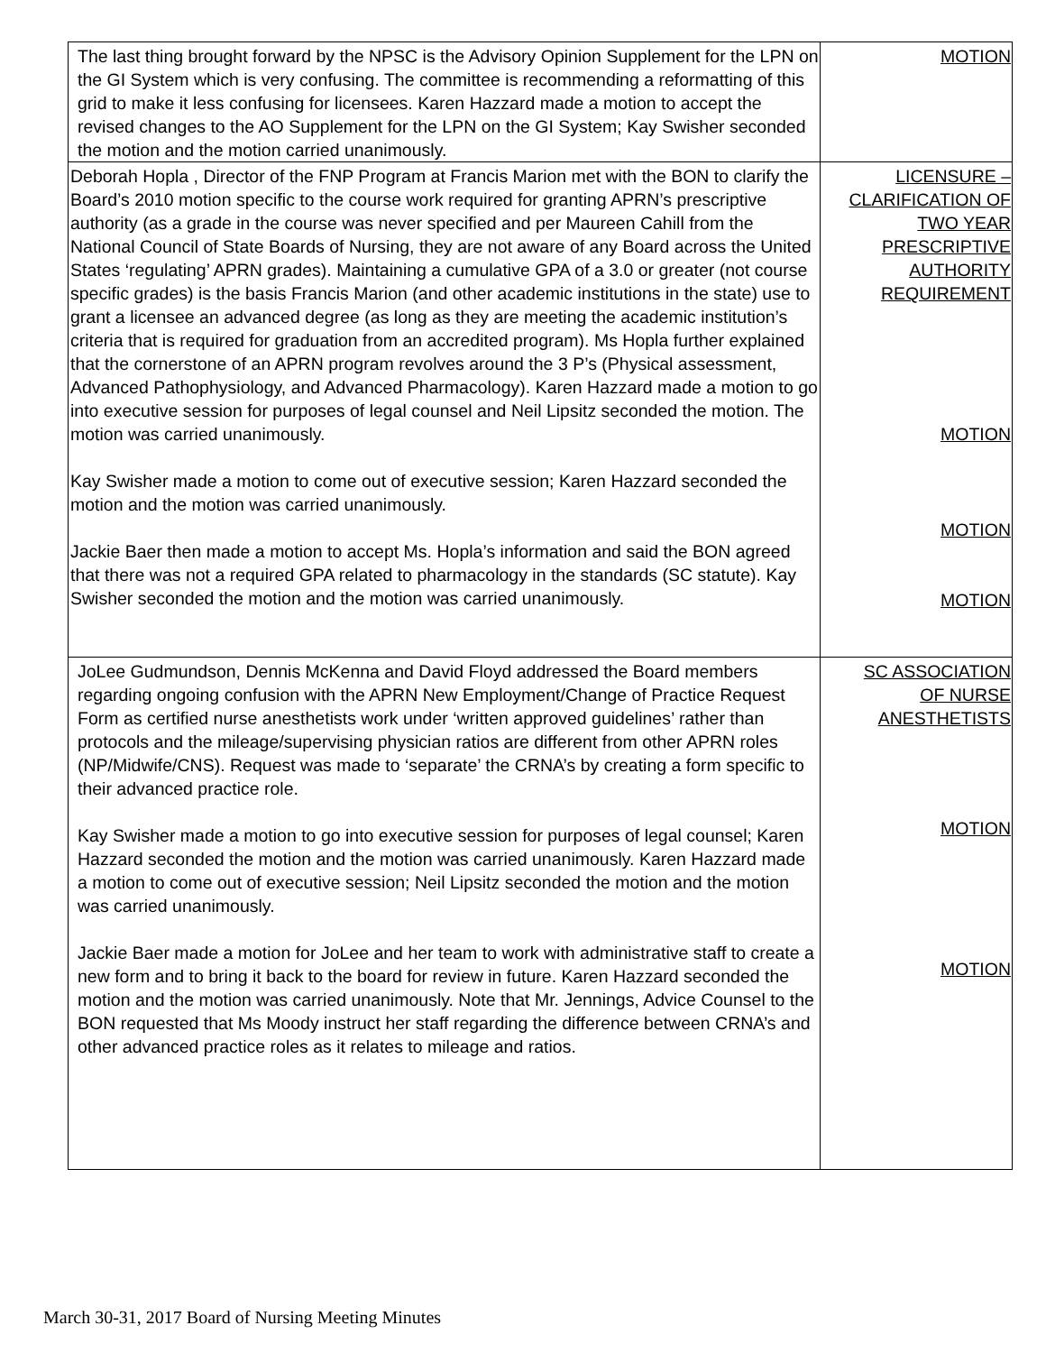| The last thing brought forward by the NPSC is the Advisory Opinion Supplement for the LPN on the GI System which is very confusing. The committee is recommending a reformatting of this grid to make it less confusing for licensees. Karen Hazzard made a motion to accept the revised changes to the AO Supplement for the LPN on the GI System; Kay Swisher seconded the motion and the motion carried unanimously. | MOTION |
| Deborah Hopla , Director of the FNP Program at Francis Marion met with the BON to clarify the Board’s 2010 motion specific to the course work required for granting APRN’s prescriptive authority (as a grade in the course was never specified and per Maureen Cahill from the National Council of State Boards of Nursing, they are not aware of any Board across the United States ‘regulating’ APRN grades). Maintaining a cumulative GPA of a 3.0 or greater (not course specific grades) is the basis Francis Marion (and other academic institutions in the state) use to grant a licensee an advanced degree (as long as they are meeting the academic institution’s criteria that is required for graduation from an accredited program). Ms Hopla further explained that the cornerstone of an APRN program revolves around the 3 P’s (Physical assessment, Advanced Pathophysiology, and Advanced Pharmacology). Karen Hazzard made a motion to go into executive session for purposes of legal counsel and Neil Lipsitz seconded the motion. The motion was carried unanimously. Kay Swisher made a motion to come out of executive session; Karen Hazzard seconded the motion and the motion was carried unanimously. Jackie Baer then made a motion to accept Ms. Hopla’s information and said the BON agreed that there was not a required GPA related to pharmacology in the standards (SC statute). Kay Swisher seconded the motion and the motion was carried unanimously. | LICENSURE – CLARIFICATION OF TWO YEAR PRESCRIPTIVE AUTHORITY REQUIREMENT MOTION MOTION MOTION |
| JoLee Gudmundson, Dennis McKenna and David Floyd addressed the Board members regarding ongoing confusion with the APRN New Employment/Change of Practice Request Form as certified nurse anesthetists work under ‘written approved guidelines’ rather than protocols and the mileage/supervising physician ratios are different from other APRN roles (NP/Midwife/CNS). Request was made to ‘separate’ the CRNA’s by creating a form specific to their advanced practice role. Kay Swisher made a motion to go into executive session for purposes of legal counsel; Karen Hazzard seconded the motion and the motion was carried unanimously. Karen Hazzard made a motion to come out of executive session; Neil Lipsitz seconded the motion and the motion was carried unanimously. Jackie Baer made a motion for JoLee and her team to work with administrative staff to create a new form and to bring it back to the board for review in future. Karen Hazzard seconded the motion and the motion was carried unanimously. Note that Mr. Jennings, Advice Counsel to the BON requested that Ms Moody instruct her staff regarding the difference between CRNA’s and other advanced practice roles as it relates to mileage and ratios. | SC ASSOCIATION OF NURSE ANESTHETISTS MOTION MOTION |
March 30-31, 2017 Board of Nursing Meeting Minutes